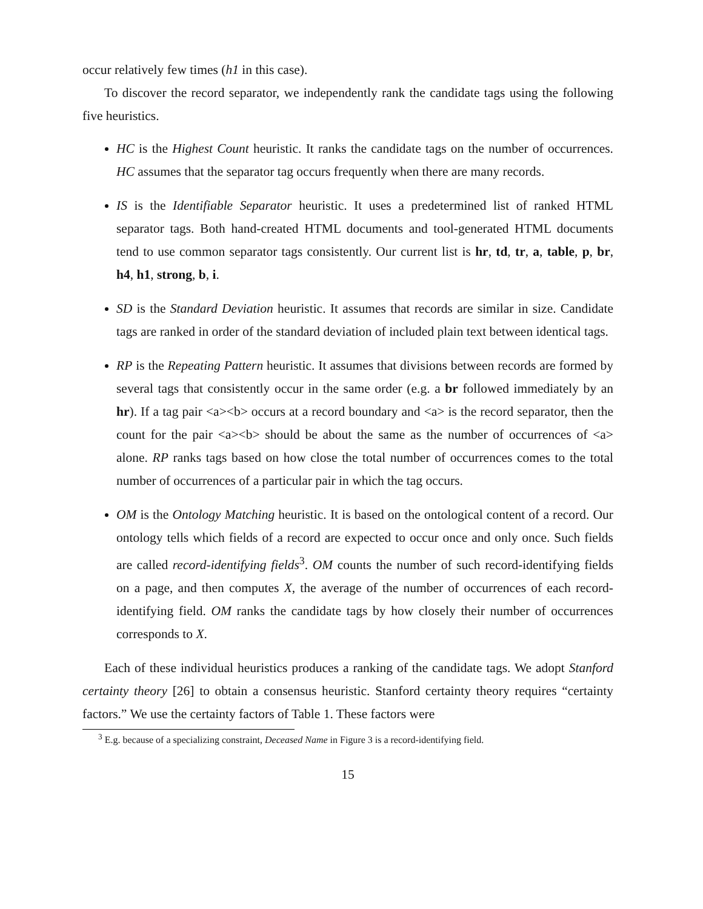occur relatively few times (h1 in this case).
To discover the record separator, we independently rank the candidate tags using the following five heuristics.
HC is the Highest Count heuristic. It ranks the candidate tags on the number of occurrences. HC assumes that the separator tag occurs frequently when there are many records.
IS is the Identifiable Separator heuristic. It uses a predetermined list of ranked HTML separator tags. Both hand-created HTML documents and tool-generated HTML documents tend to use common separator tags consistently. Our current list is hr, td, tr, a, table, p, br, h4, h1, strong, b, i.
SD is the Standard Deviation heuristic. It assumes that records are similar in size. Candidate tags are ranked in order of the standard deviation of included plain text between identical tags.
RP is the Repeating Pattern heuristic. It assumes that divisions between records are formed by several tags that consistently occur in the same order (e.g. a br followed immediately by an hr). If a tag pair <a><b> occurs at a record boundary and <a> is the record separator, then the count for the pair <a><b> should be about the same as the number of occurrences of <a> alone. RP ranks tags based on how close the total number of occurrences comes to the total number of occurrences of a particular pair in which the tag occurs.
OM is the Ontology Matching heuristic. It is based on the ontological content of a record. Our ontology tells which fields of a record are expected to occur once and only once. Such fields are called record-identifying fields<sup>3</sup>. OM counts the number of such record-identifying fields on a page, and then computes X, the average of the number of occurrences of each record-identifying field. OM ranks the candidate tags by how closely their number of occurrences corresponds to X.
Each of these individual heuristics produces a ranking of the candidate tags. We adopt Stanford certainty theory [26] to obtain a consensus heuristic. Stanford certainty theory requires “certainty factors.” We use the certainty factors of Table 1. These factors were
<sup>3</sup> E.g. because of a specializing constraint, Deceased Name in Figure 3 is a record-identifying field.
15